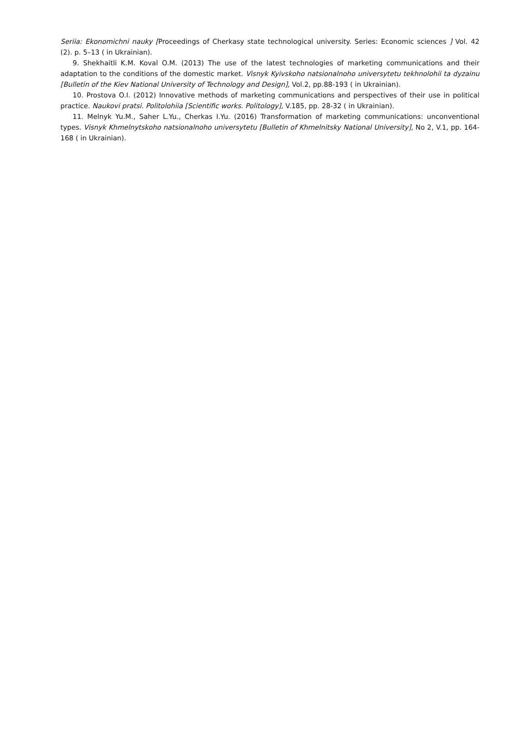Seriia: Ekonomichni nauky [Proceedings of Cherkasy state technological university. Series: Economic sciences ] Vol. 42 (2). p. 5–13 ( in Ukrainian).
9. Shekhaitli K.M. Koval O.M. (2013) The use of the latest technologies of marketing communications and their adaptation to the conditions of the domestic market. Visnyk Kyivskoho natsionalnoho universytetu tekhnolohii ta dyzainu [Bulletin of the Kiev National University of Technology and Design], Vol.2, pp.88-193 ( in Ukrainian).
10. Prostova O.I. (2012) Innovative methods of marketing communications and perspectives of their use in political practice. Naukovi pratsi. Politolohiia [Scientific works. Politology], V.185, pp. 28-32 ( in Ukrainian).
11. Melnyk Yu.M., Saher L.Yu., Cherkas I.Yu. (2016) Transformation of marketing communications: unconventional types. Visnyk Khmelnytskoho natsionalnoho universytetu [Bulletin of Khmelnitsky National University], No 2, V.1, pp. 164-168 ( in Ukrainian).